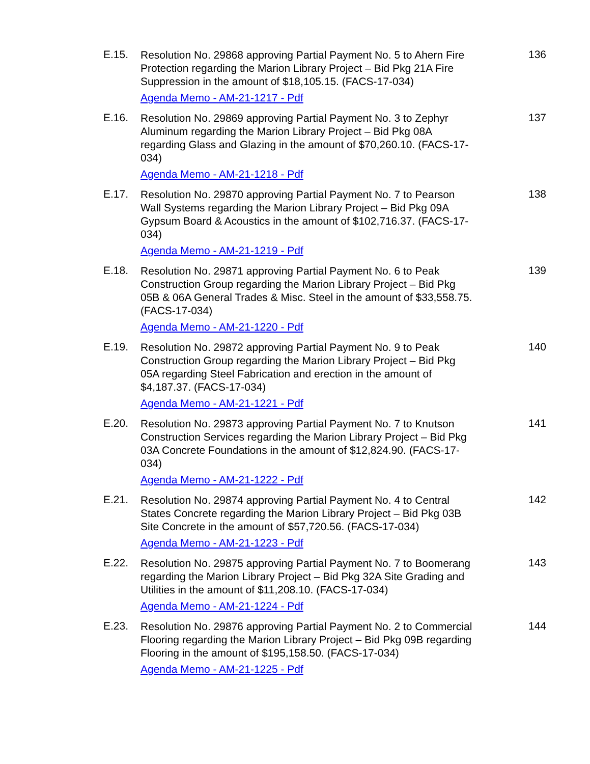E.15.
Resolution No. 29868 approving Partial Payment No. 5 to Ahern Fire Protection regarding the Marion Library Project – Bid Pkg 21A Fire Suppression in the amount of $18,105.15. (FACS-17-034)
Agenda Memo - AM-21-1217 - Pdf
136
E.16.
Resolution No. 29869 approving Partial Payment No. 3 to Zephyr Aluminum regarding the Marion Library Project – Bid Pkg 08A regarding Glass and Glazing in the amount of $70,260.10. (FACS-17-034)
Agenda Memo - AM-21-1218 - Pdf
137
E.17.
Resolution No. 29870 approving Partial Payment No. 7 to Pearson Wall Systems regarding the Marion Library Project – Bid Pkg 09A Gypsum Board & Acoustics in the amount of $102,716.37. (FACS-17-034)
Agenda Memo - AM-21-1219 - Pdf
138
E.18.
Resolution No. 29871 approving Partial Payment No. 6 to Peak Construction Group regarding the Marion Library Project – Bid Pkg 05B & 06A General Trades & Misc. Steel in the amount of $33,558.75. (FACS-17-034)
Agenda Memo - AM-21-1220 - Pdf
139
E.19.
Resolution No. 29872 approving Partial Payment No. 9 to Peak Construction Group regarding the Marion Library Project – Bid Pkg 05A regarding Steel Fabrication and erection in the amount of $4,187.37. (FACS-17-034)
Agenda Memo - AM-21-1221 - Pdf
140
E.20.
Resolution No. 29873 approving Partial Payment No. 7 to Knutson Construction Services regarding the Marion Library Project – Bid Pkg 03A Concrete Foundations in the amount of $12,824.90. (FACS-17-034)
Agenda Memo - AM-21-1222 - Pdf
141
E.21.
Resolution No. 29874 approving Partial Payment No. 4 to Central States Concrete regarding the Marion Library Project – Bid Pkg 03B Site Concrete in the amount of $57,720.56. (FACS-17-034)
Agenda Memo - AM-21-1223 - Pdf
142
E.22.
Resolution No. 29875 approving Partial Payment No. 7 to Boomerang regarding the Marion Library Project – Bid Pkg 32A Site Grading and Utilities in the amount of $11,208.10. (FACS-17-034)
Agenda Memo - AM-21-1224 - Pdf
143
E.23.
Resolution No. 29876 approving Partial Payment No. 2 to Commercial Flooring regarding the Marion Library Project – Bid Pkg 09B regarding Flooring in the amount of $195,158.50. (FACS-17-034)
Agenda Memo - AM-21-1225 - Pdf
144